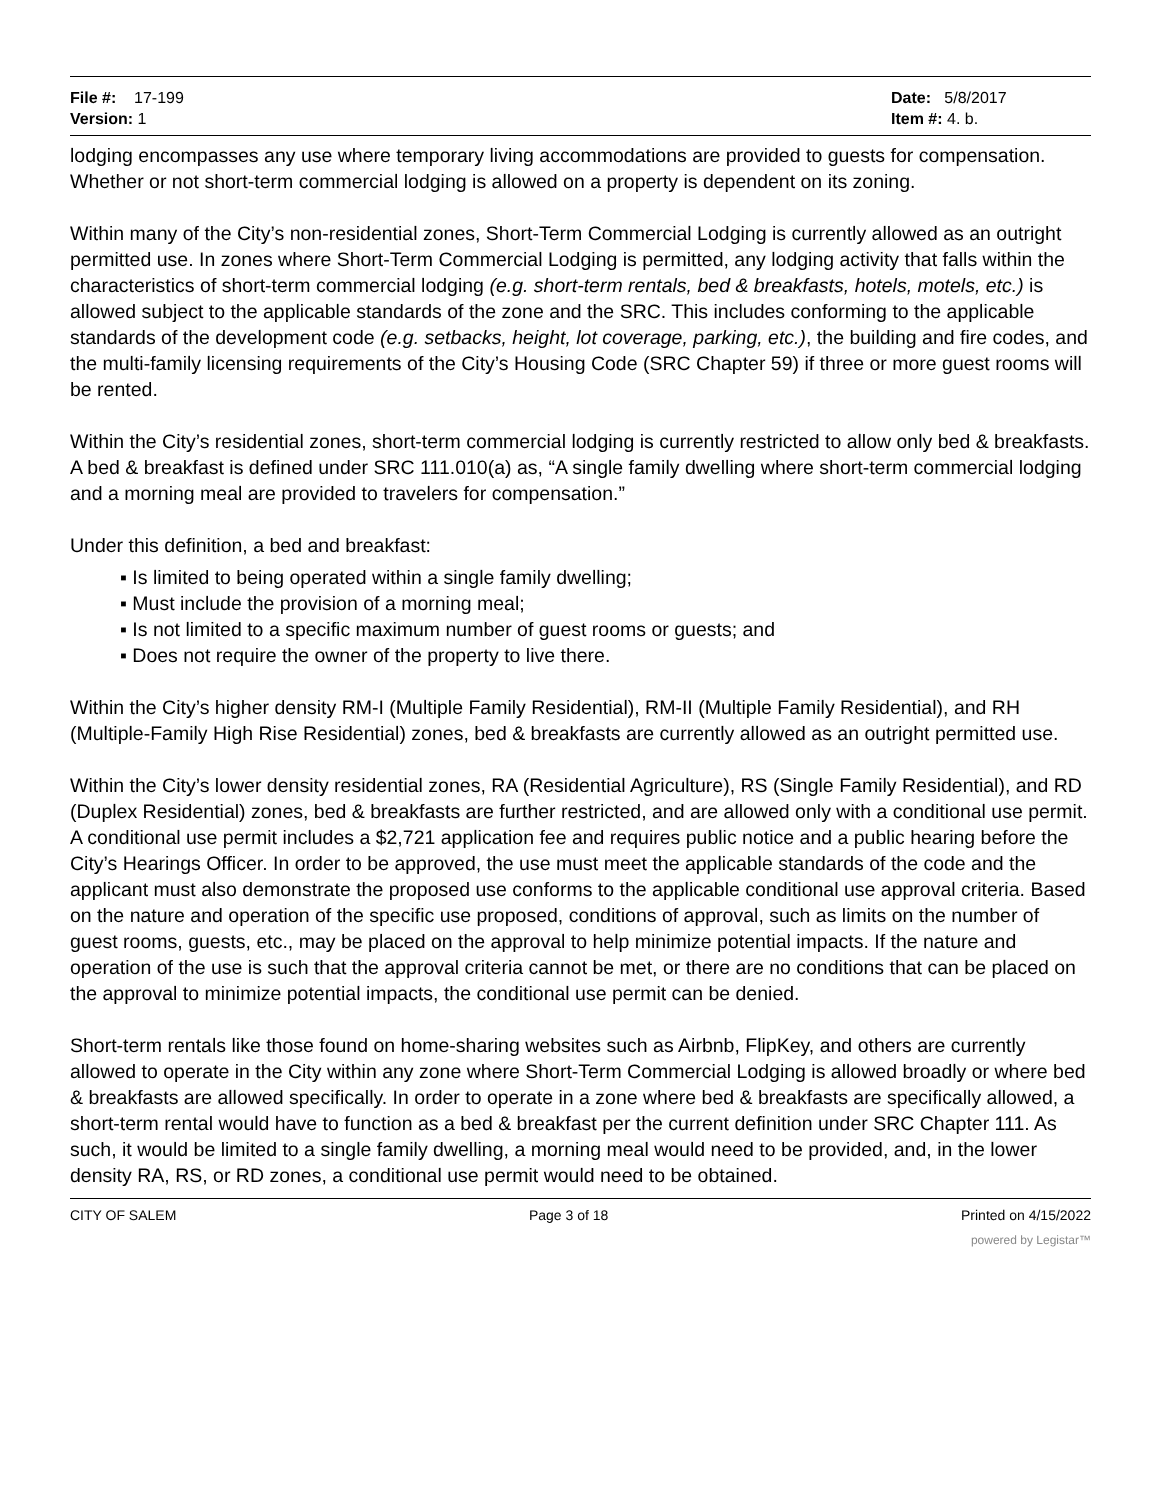File #: 17-199
Version: 1
Date: 5/8/2017
Item #: 4. b.
lodging encompasses any use where temporary living accommodations are provided to guests for compensation. Whether or not short-term commercial lodging is allowed on a property is dependent on its zoning.
Within many of the City’s non-residential zones, Short-Term Commercial Lodging is currently allowed as an outright permitted use. In zones where Short-Term Commercial Lodging is permitted, any lodging activity that falls within the characteristics of short-term commercial lodging (e.g. short-term rentals, bed & breakfasts, hotels, motels, etc.) is allowed subject to the applicable standards of the zone and the SRC. This includes conforming to the applicable standards of the development code (e.g. setbacks, height, lot coverage, parking, etc.), the building and fire codes, and the multi-family licensing requirements of the City’s Housing Code (SRC Chapter 59) if three or more guest rooms will be rented.
Within the City’s residential zones, short-term commercial lodging is currently restricted to allow only bed & breakfasts. A bed & breakfast is defined under SRC 111.010(a) as, “A single family dwelling where short-term commercial lodging and a morning meal are provided to travelers for compensation.”
Under this definition, a bed and breakfast:
▪ Is limited to being operated within a single family dwelling;
▪ Must include the provision of a morning meal;
▪ Is not limited to a specific maximum number of guest rooms or guests; and
▪ Does not require the owner of the property to live there.
Within the City’s higher density RM-I (Multiple Family Residential), RM-II (Multiple Family Residential), and RH (Multiple-Family High Rise Residential) zones, bed & breakfasts are currently allowed as an outright permitted use.
Within the City’s lower density residential zones, RA (Residential Agriculture), RS (Single Family Residential), and RD (Duplex Residential) zones, bed & breakfasts are further restricted, and are allowed only with a conditional use permit. A conditional use permit includes a $2,721 application fee and requires public notice and a public hearing before the City’s Hearings Officer. In order to be approved, the use must meet the applicable standards of the code and the applicant must also demonstrate the proposed use conforms to the applicable conditional use approval criteria. Based on the nature and operation of the specific use proposed, conditions of approval, such as limits on the number of guest rooms, guests, etc., may be placed on the approval to help minimize potential impacts. If the nature and operation of the use is such that the approval criteria cannot be met, or there are no conditions that can be placed on the approval to minimize potential impacts, the conditional use permit can be denied.
Short-term rentals like those found on home-sharing websites such as Airbnb, FlipKey, and others are currently allowed to operate in the City within any zone where Short-Term Commercial Lodging is allowed broadly or where bed & breakfasts are allowed specifically. In order to operate in a zone where bed & breakfasts are specifically allowed, a short-term rental would have to function as a bed & breakfast per the current definition under SRC Chapter 111. As such, it would be limited to a single family dwelling, a morning meal would need to be provided, and, in the lower density RA, RS, or RD zones, a conditional use permit would need to be obtained.
CITY OF SALEM Page 3 of 18 Printed on 4/15/2022
powered by Legistar™